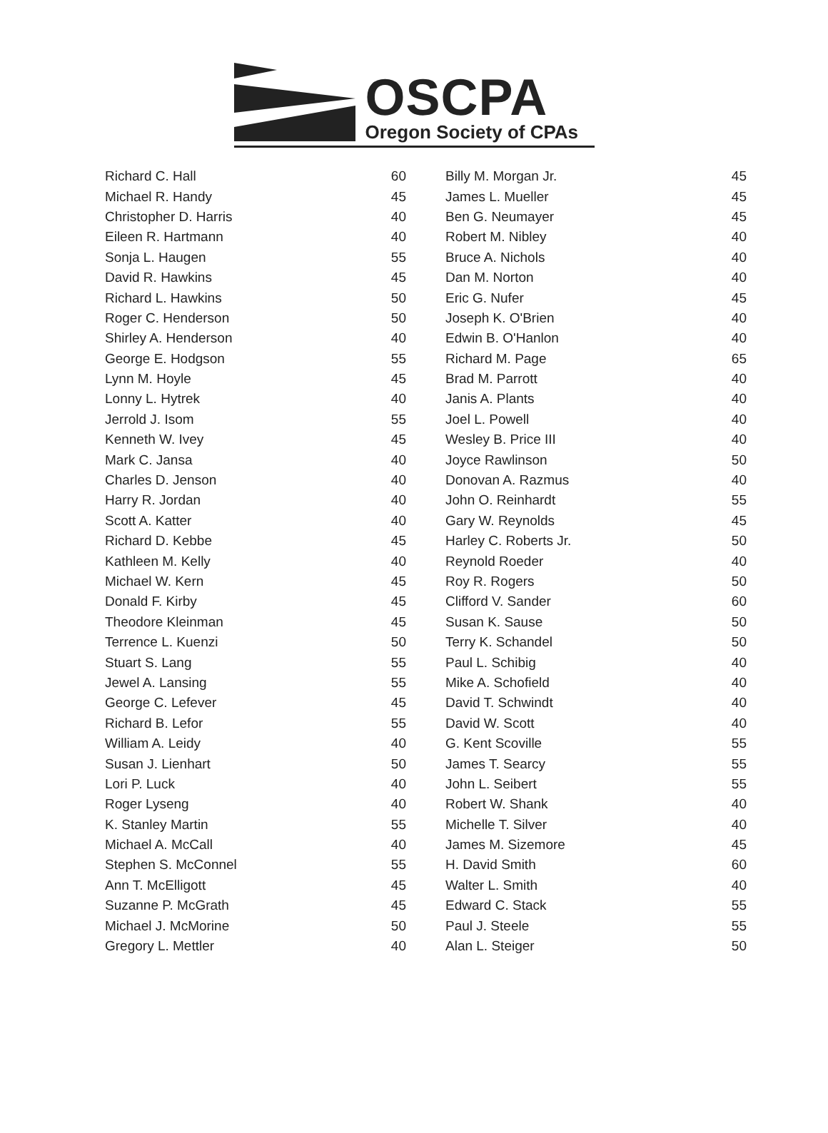OSCPA
Oregon Society of CPAs
| Richard C. Hall | 60 |
| Michael R. Handy | 45 |
| Christopher D. Harris | 40 |
| Eileen R. Hartmann | 40 |
| Sonja L. Haugen | 55 |
| David R. Hawkins | 45 |
| Richard L. Hawkins | 50 |
| Roger C. Henderson | 50 |
| Shirley A. Henderson | 40 |
| George E. Hodgson | 55 |
| Lynn M. Hoyle | 45 |
| Lonny L. Hytrek | 40 |
| Jerrold J. Isom | 55 |
| Kenneth W. Ivey | 45 |
| Mark C. Jansa | 40 |
| Charles D. Jenson | 40 |
| Harry R. Jordan | 40 |
| Scott A. Katter | 40 |
| Richard D. Kebbe | 45 |
| Kathleen M. Kelly | 40 |
| Michael W. Kern | 45 |
| Donald F. Kirby | 45 |
| Theodore Kleinman | 45 |
| Terrence L. Kuenzi | 50 |
| Stuart S. Lang | 55 |
| Jewel A. Lansing | 55 |
| George C. Lefever | 45 |
| Richard B. Lefor | 55 |
| William A. Leidy | 40 |
| Susan J. Lienhart | 50 |
| Lori P. Luck | 40 |
| Roger Lyseng | 40 |
| K. Stanley Martin | 55 |
| Michael A. McCall | 40 |
| Stephen S. McConnel | 55 |
| Ann T. McElligott | 45 |
| Suzanne P. McGrath | 45 |
| Michael J. McMorine | 50 |
| Gregory L. Mettler | 40 |
| Billy M. Morgan Jr. | 45 |
| James L. Mueller | 45 |
| Ben G. Neumayer | 45 |
| Robert M. Nibley | 40 |
| Bruce A. Nichols | 40 |
| Dan M. Norton | 40 |
| Eric G. Nufer | 45 |
| Joseph K. O'Brien | 40 |
| Edwin B. O'Hanlon | 40 |
| Richard M. Page | 65 |
| Brad M. Parrott | 40 |
| Janis A. Plants | 40 |
| Joel L. Powell | 40 |
| Wesley B. Price III | 40 |
| Joyce Rawlinson | 50 |
| Donovan A. Razmus | 40 |
| John O. Reinhardt | 55 |
| Gary W. Reynolds | 45 |
| Harley C. Roberts Jr. | 50 |
| Reynold Roeder | 40 |
| Roy R. Rogers | 50 |
| Clifford V. Sander | 60 |
| Susan K. Sause | 50 |
| Terry K. Schandel | 50 |
| Paul L. Schibig | 40 |
| Mike A. Schofield | 40 |
| David T. Schwindt | 40 |
| David W. Scott | 40 |
| G. Kent Scoville | 55 |
| James T. Searcy | 55 |
| John L. Seibert | 55 |
| Robert W. Shank | 40 |
| Michelle T. Silver | 40 |
| James M. Sizemore | 45 |
| H. David Smith | 60 |
| Walter L. Smith | 40 |
| Edward C. Stack | 55 |
| Paul J. Steele | 55 |
| Alan L. Steiger | 50 |